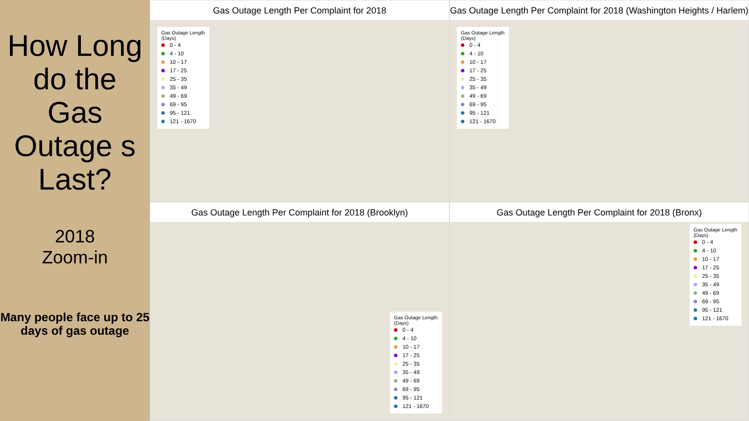How Long do the Gas Outage s Last?
2018
Zoom-in
Many people face up to 25 days of gas outage
Gas Outage Length Per Complaint for 2018
Gas Outage Length (Days)
0 - 4
4 - 10
10 - 17
17 - 25
25 - 35
35 - 49
49 - 69
69 - 95
95 - 121
121 - 1670
Gas Outage Length Per Complaint for 2018 (Washington Heights / Harlem)
Gas Outage Length (Days)
0 - 4
4 - 10
10 - 17
17 - 25
25 - 35
35 - 49
49 - 69
69 - 95
95 - 121
121 - 1670
Gas Outage Length Per Complaint for 2018 (Brooklyn)
Gas Outage Length (Days)
0 - 4
4 - 10
10 - 17
17 - 25
25 - 35
35 - 49
49 - 69
69 - 95
95 - 121
121 - 1670
Gas Outage Length Per Complaint for 2018 (Bronx)
Gas Outage Length (Days)
0 - 4
4 - 10
10 - 17
17 - 25
25 - 35
35 - 49
49 - 69
69 - 95
95 - 121
121 - 1670